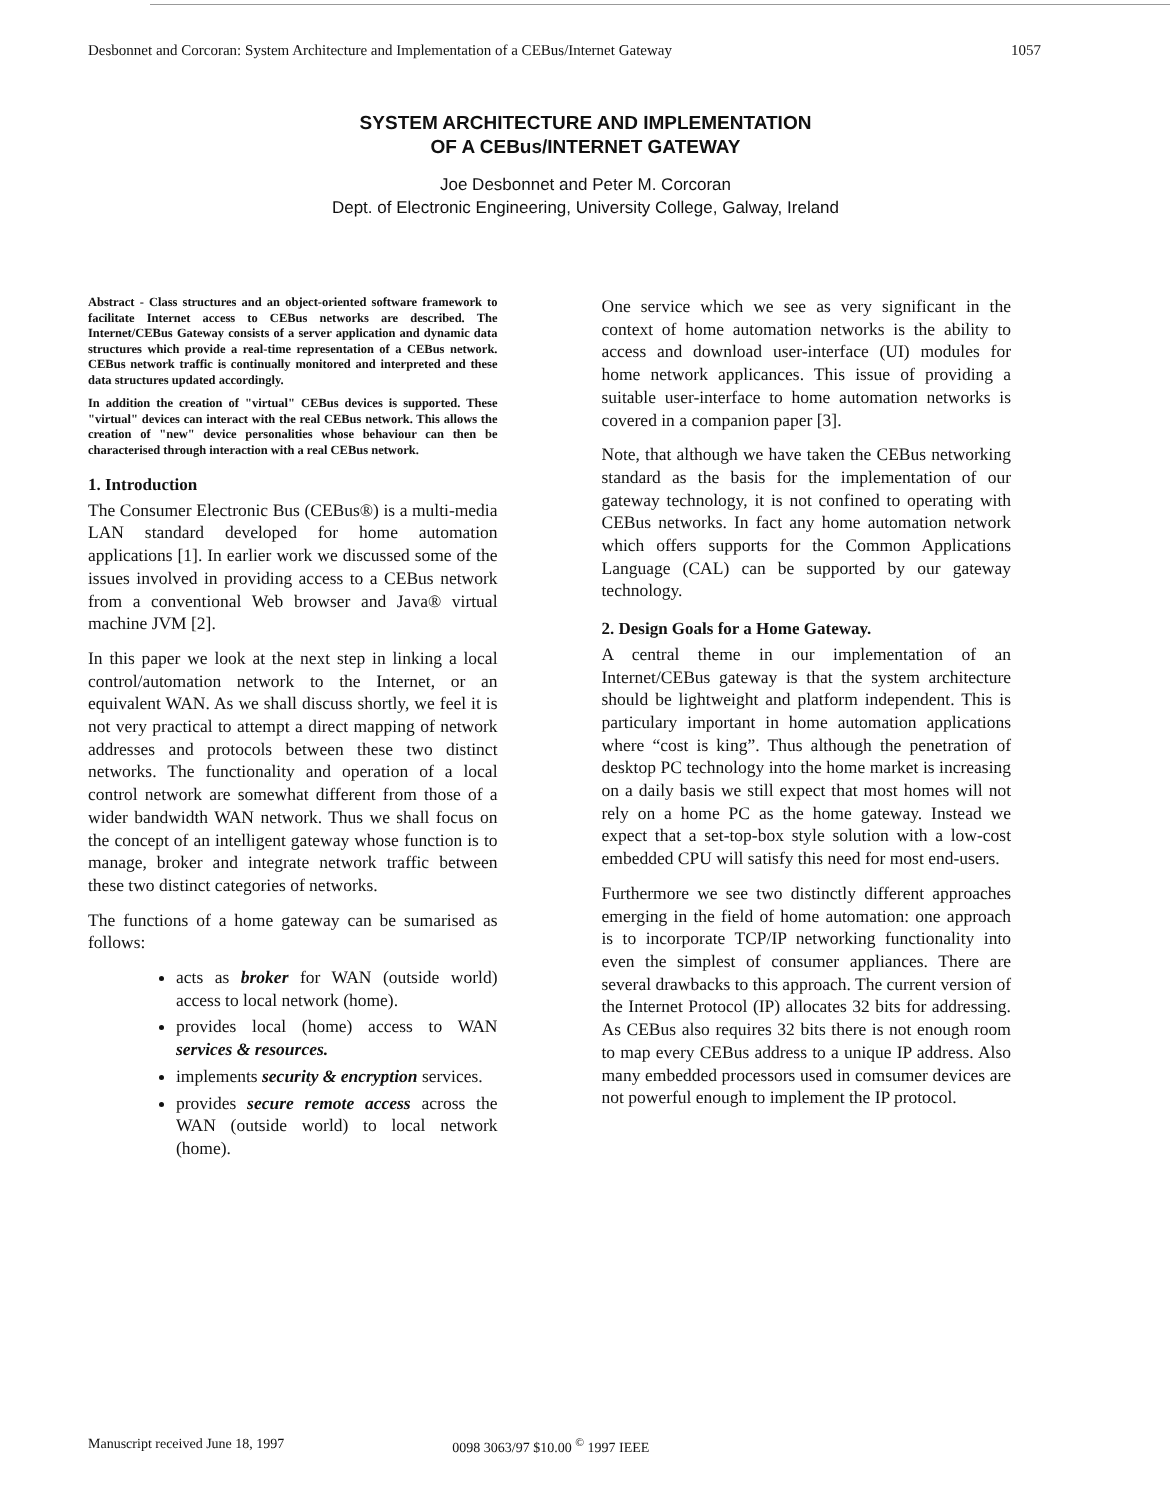Desbonnet and Corcoran: System Architecture and Implementation of a CEBus/Internet Gateway 1057
SYSTEM ARCHITECTURE AND IMPLEMENTATION
OF A CEBus/INTERNET GATEWAY
Joe Desbonnet and Peter M. Corcoran
Dept. of Electronic Engineering, University College, Galway, Ireland
Abstract - Class structures and an object-oriented software framework to facilitate Internet access to CEBus networks are described. The Internet/CEBus Gateway consists of a server application and dynamic data structures which provide a real-time representation of a CEBus network. CEBus network traffic is continually monitored and interpreted and these data structures updated accordingly.
In addition the creation of "virtual" CEBus devices is supported. These "virtual" devices can interact with the real CEBus network. This allows the creation of "new" device personalities whose behaviour can then be characterised through interaction with a real CEBus network.
1. Introduction
The Consumer Electronic Bus (CEBus®) is a multi-media LAN standard developed for home automation applications [1]. In earlier work we discussed some of the issues involved in providing access to a CEBus network from a conventional Web browser and Java® virtual machine JVM [2].
In this paper we look at the next step in linking a local control/automation network to the Internet, or an equivalent WAN. As we shall discuss shortly, we feel it is not very practical to attempt a direct mapping of network addresses and protocols between these two distinct networks. The functionality and operation of a local control network are somewhat different from those of a wider bandwidth WAN network. Thus we shall focus on the concept of an intelligent gateway whose function is to manage, broker and integrate network traffic between these two distinct categories of networks.
The functions of a home gateway can be sumarised as follows:
acts as broker for WAN (outside world) access to local network (home).
provides local (home) access to WAN services & resources.
implements security & encryption services.
provides secure remote access across the WAN (outside world) to local network (home).
One service which we see as very significant in the context of home automation networks is the ability to access and download user-interface (UI) modules for home network applicances. This issue of providing a suitable user-interface to home automation networks is covered in a companion paper [3].
Note, that although we have taken the CEBus networking standard as the basis for the implementation of our gateway technology, it is not confined to operating with CEBus networks. In fact any home automation network which offers supports for the Common Applications Language (CAL) can be supported by our gateway technology.
2. Design Goals for a Home Gateway.
A central theme in our implementation of an Internet/CEBus gateway is that the system architecture should be lightweight and platform independent. This is particulary important in home automation applications where “cost is king”. Thus although the penetration of desktop PC technology into the home market is increasing on a daily basis we still expect that most homes will not rely on a home PC as the home gateway. Instead we expect that a set-top-box style solution with a low-cost embedded CPU will satisfy this need for most end-users.
Furthermore we see two distinctly different approaches emerging in the field of home automation: one approach is to incorporate TCP/IP networking functionality into even the simplest of consumer appliances. There are several drawbacks to this approach. The current version of the Internet Protocol (IP) allocates 32 bits for addressing. As CEBus also requires 32 bits there is not enough room to map every CEBus address to a unique IP address. Also many embedded processors used in comsumer devices are not powerful enough to implement the IP protocol.
Manuscript received June 18, 1997 0098 3063/97 $10.00 <sup>©</sup> 1997 IEEE